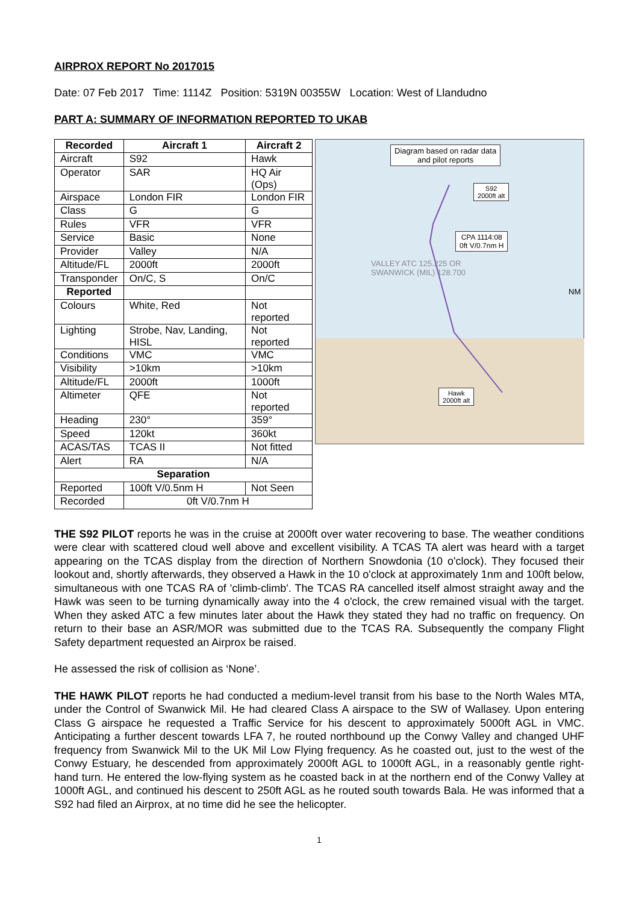AIRPROX REPORT No 2017015
Date: 07 Feb 2017 Time: 1114Z Position: 5319N 00355W Location: West of Llandudno
PART A: SUMMARY OF INFORMATION REPORTED TO UKAB
| Recorded | Aircraft 1 | Aircraft 2 |
| --- | --- | --- |
| Aircraft | S92 | Hawk |
| Operator | SAR | HQ Air (Ops) |
| Airspace | London FIR | London FIR |
| Class | G | G |
| Rules | VFR | VFR |
| Service | Basic | None |
| Provider | Valley | N/A |
| Altitude/FL | 2000ft | 2000ft |
| Transponder | On/C, S | On/C |
| Reported | | |
| Colours | White, Red | Not reported |
| Lighting | Strobe, Nav, Landing, HISL | Not reported |
| Conditions | VMC | VMC |
| Visibility | >10km | >10km |
| Altitude/FL | 2000ft | 1000ft |
| Altimeter | QFE | Not reported |
| Heading | 230° | 359° |
| Speed | 120kt | 360kt |
| ACAS/TAS | TCAS II | Not fitted |
| Alert | RA | N/A |
| Separation | | |
| Reported | 100ft V/0.5nm H | Not Seen |
| Recorded | 0ft V/0.7nm H | |
Diagram based on radar data
and pilot reports
S92
2000ft alt
CPA 1114:08
0ft V/0.7nm H
Hawk
2000ft alt
VALLEY ATC 125.225 OR
SWANWICK (MIL) 128.700
NM
THE S92 PILOT reports he was in the cruise at 2000ft over water recovering to base. The weather conditions were clear with scattered cloud well above and excellent visibility. A TCAS TA alert was heard with a target appearing on the TCAS display from the direction of Northern Snowdonia (10 o'clock). They focused their lookout and, shortly afterwards, they observed a Hawk in the 10 o'clock at approximately 1nm and 100ft below, simultaneous with one TCAS RA of 'climb-climb'. The TCAS RA cancelled itself almost straight away and the Hawk was seen to be turning dynamically away into the 4 o'clock, the crew remained visual with the target. When they asked ATC a few minutes later about the Hawk they stated they had no traffic on frequency. On return to their base an ASR/MOR was submitted due to the TCAS RA. Subsequently the company Flight Safety department requested an Airprox be raised.
He assessed the risk of collision as ‘None’.
THE HAWK PILOT reports he had conducted a medium-level transit from his base to the North Wales MTA, under the Control of Swanwick Mil. He had cleared Class A airspace to the SW of Wallasey. Upon entering Class G airspace he requested a Traffic Service for his descent to approximately 5000ft AGL in VMC. Anticipating a further descent towards LFA 7, he routed northbound up the Conwy Valley and changed UHF frequency from Swanwick Mil to the UK Mil Low Flying frequency. As he coasted out, just to the west of the Conwy Estuary, he descended from approximately 2000ft AGL to 1000ft AGL, in a reasonably gentle right-hand turn. He entered the low-flying system as he coasted back in at the northern end of the Conwy Valley at 1000ft AGL, and continued his descent to 250ft AGL as he routed south towards Bala. He was informed that a S92 had filed an Airprox, at no time did he see the helicopter.
1